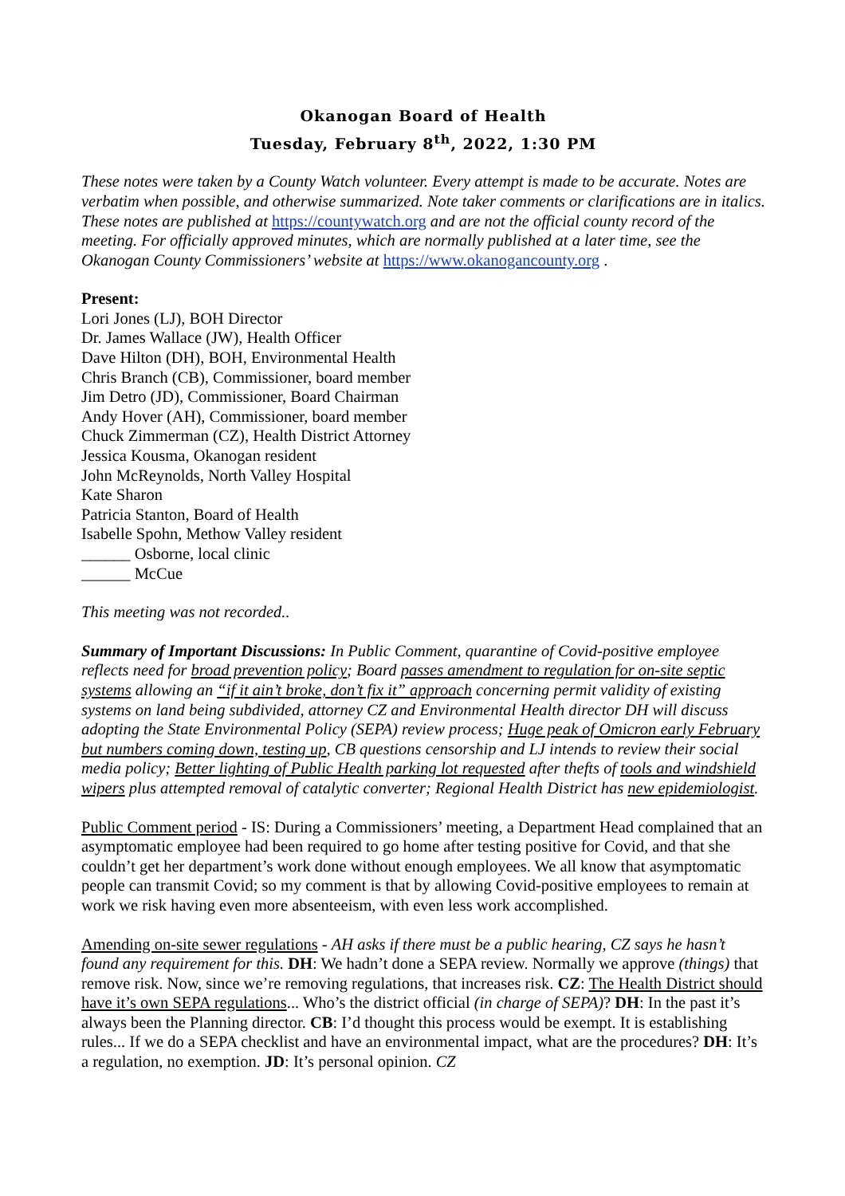Okanogan Board of Health
Tuesday, February 8<sup>th</sup>, 2022, 1:30 PM
These notes were taken by a County Watch volunteer. Every attempt is made to be accurate. Notes are verbatim when possible, and otherwise summarized. Note taker comments or clarifications are in italics. These notes are published at https://countywatch.org and are not the official county record of the meeting. For officially approved minutes, which are normally published at a later time, see the Okanogan County Commissioners’ website at https://www.okanogancounty.org .
Present:
Lori Jones (LJ), BOH Director
Dr. James Wallace (JW), Health Officer
Dave Hilton (DH), BOH, Environmental Health
Chris Branch (CB), Commissioner, board member
Jim Detro (JD), Commissioner, Board Chairman
Andy Hover (AH), Commissioner, board member
Chuck Zimmerman (CZ), Health District Attorney
Jessica Kousma, Okanogan resident
John McReynolds, North Valley Hospital
Kate Sharon
Patricia Stanton, Board of Health
Isabelle Spohn, Methow Valley resident
______ Osborne, local clinic
______ McCue
This meeting was not recorded..
Summary of Important Discussions: In Public Comment, quarantine of Covid-positive employee reflects need for broad prevention policy; Board passes amendment to regulation for on-site septic systems allowing an “if it ain’t broke, don’t fix it” approach concerning permit validity of existing systems on land being subdivided, attorney CZ and Environmental Health director DH will discuss adopting the State Environmental Policy (SEPA) review process; Huge peak of Omicron early February but numbers coming down, testing up, CB questions censorship and LJ intends to review their social media policy; Better lighting of Public Health parking lot requested after thefts of tools and windshield wipers plus attempted removal of catalytic converter; Regional Health District has new epidemiologist.
Public Comment period - IS: During a Commissioners’ meeting, a Department Head complained that an asymptomatic employee had been required to go home after testing positive for Covid, and that she couldn’t get her department’s work done without enough employees. We all know that asymptomatic people can transmit Covid; so my comment is that by allowing Covid-positive employees to remain at work we risk having even more absenteeism, with even less work accomplished.
Amending on-site sewer regulations - AH asks if there must be a public hearing, CZ says he hasn’t found any requirement for this. DH: We hadn’t done a SEPA review. Normally we approve (things) that remove risk. Now, since we’re removing regulations, that increases risk. CZ: The Health District should have it’s own SEPA regulations... Who’s the district official (in charge of SEPA)? DH: In the past it’s always been the Planning director. CB: I’d thought this process would be exempt. It is establishing rules... If we do a SEPA checklist and have an environmental impact, what are the procedures? DH: It’s a regulation, no exemption. JD: It’s personal opinion. CZ